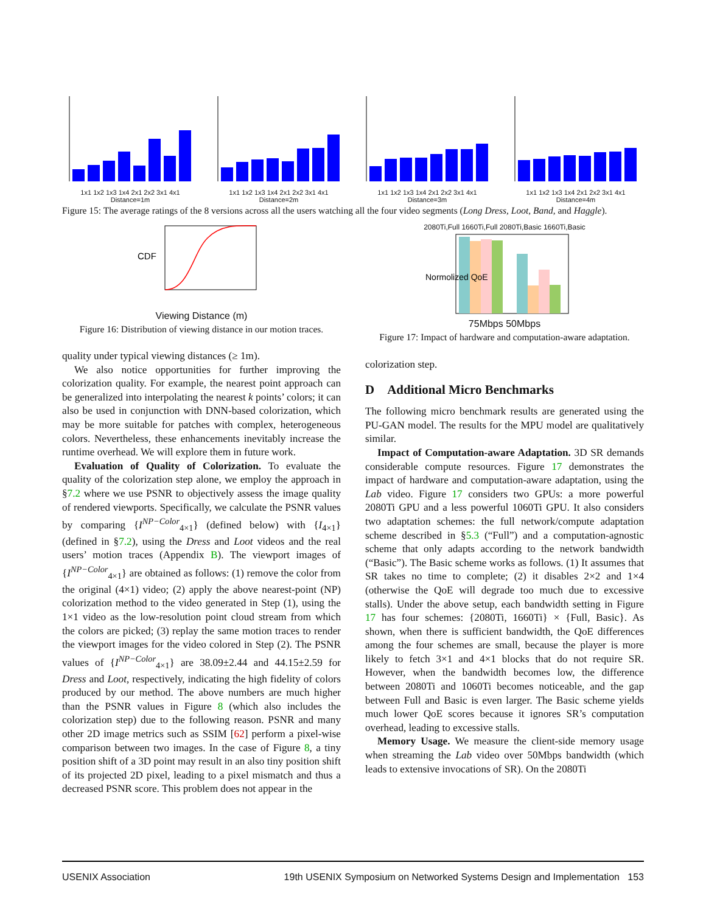1x1 1x2 1x3 1x4 2x1 2x2 3x1 4x1
Distance=1m
1x1 1x2 1x3 1x4 2x1 2x2 3x1 4x1
Distance=2m
1x1 1x2 1x3 1x4 2x1 2x2 3x1 4x1
Distance=3m
1x1 1x2 1x3 1x4 2x1 2x2 3x1 4x1
Distance=4m
Figure 15: The average ratings of the 8 versions across all the users watching all the four video segments (Long Dress, Loot, Band, and Haggle).
CDF
Viewing Distance (m)
Figure 16: Distribution of viewing distance in our motion traces.
2080Ti,Full 1660Ti,Full 2080Ti,Basic 1660Ti,Basic
Normolized QoE
75Mbps 50Mbps
Figure 17: Impact of hardware and computation-aware adaptation.
quality under typical viewing distances (≥ 1m).
We also notice opportunities for further improving the colorization quality. For example, the nearest point approach can be generalized into interpolating the nearest k points’ colors; it can also be used in conjunction with DNN-based colorization, which may be more suitable for patches with complex, heterogeneous colors. Nevertheless, these enhancements inevitably increase the runtime overhead. We will explore them in future work.
Evaluation of Quality of Colorization. To evaluate the quality of the colorization step alone, we employ the approach in §7.2 where we use PSNR to objectively assess the image quality of rendered viewports. Specifically, we calculate the PSNR values by comparing {I<sup>NP−Color</sup><sub>4×1</sub>} (defined below) with {I<sub>4×1</sub>} (defined in §7.2), using the Dress and Loot videos and the real users’ motion traces (Appendix B). The viewport images of {I<sup>NP−Color</sup><sub>4×1</sub>} are obtained as follows: (1) remove the color from the original (4×1) video; (2) apply the above nearest-point (NP) colorization method to the video generated in Step (1), using the 1×1 video as the low-resolution point cloud stream from which the colors are picked; (3) replay the same motion traces to render the viewport images for the video colored in Step (2). The PSNR values of {I<sup>NP−Color</sup><sub>4×1</sub>} are 38.09±2.44 and 44.15±2.59 for Dress and Loot, respectively, indicating the high fidelity of colors produced by our method. The above numbers are much higher than the PSNR values in Figure 8 (which also includes the colorization step) due to the following reason. PSNR and many other 2D image metrics such as SSIM [62] perform a pixel-wise comparison between two images. In the case of Figure 8, a tiny position shift of a 3D point may result in an also tiny position shift of its projected 2D pixel, leading to a pixel mismatch and thus a decreased PSNR score. This problem does not appear in the
colorization step.
D Additional Micro Benchmarks
The following micro benchmark results are generated using the PU-GAN model. The results for the MPU model are qualitatively similar.
Impact of Computation-aware Adaptation. 3D SR demands considerable compute resources. Figure 17 demonstrates the impact of hardware and computation-aware adaptation, using the Lab video. Figure 17 considers two GPUs: a more powerful 2080Ti GPU and a less powerful 1060Ti GPU. It also considers two adaptation schemes: the full network/compute adaptation scheme described in §5.3 (“Full”) and a computation-agnostic scheme that only adapts according to the network bandwidth (“Basic”). The Basic scheme works as follows. (1) It assumes that SR takes no time to complete; (2) it disables 2×2 and 1×4 (otherwise the QoE will degrade too much due to excessive stalls). Under the above setup, each bandwidth setting in Figure 17 has four schemes: {2080Ti, 1660Ti} × {Full, Basic}. As shown, when there is sufficient bandwidth, the QoE differences among the four schemes are small, because the player is more likely to fetch 3×1 and 4×1 blocks that do not require SR. However, when the bandwidth becomes low, the difference between 2080Ti and 1060Ti becomes noticeable, and the gap between Full and Basic is even larger. The Basic scheme yields much lower QoE scores because it ignores SR’s computation overhead, leading to excessive stalls.
Memory Usage. We measure the client-side memory usage when streaming the Lab video over 50Mbps bandwidth (which leads to extensive invocations of SR). On the 2080Ti
USENIX Association 19th USENIX Symposium on Networked Systems Design and Implementation 153